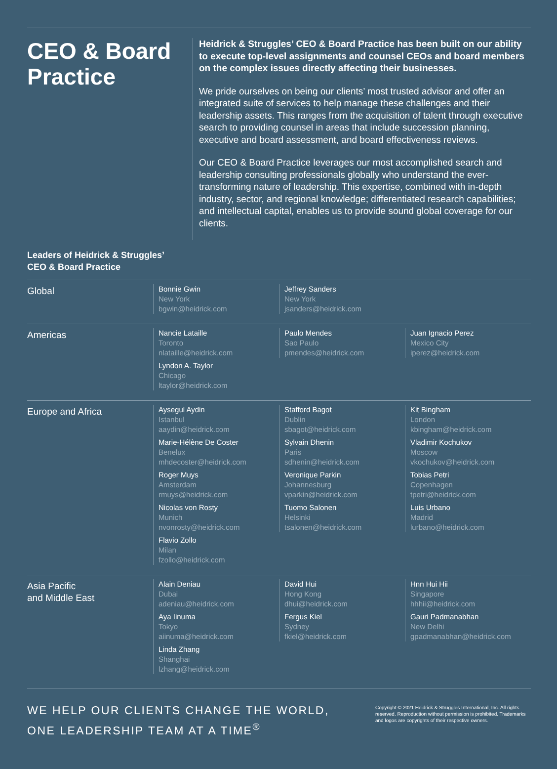CEO & Board Practice
Heidrick & Struggles’ CEO & Board Practice has been built on our ability to execute top-level assignments and counsel CEOs and board members on the complex issues directly affecting their businesses.
We pride ourselves on being our clients’ most trusted advisor and offer an integrated suite of services to help manage these challenges and their leadership assets. This ranges from the acquisition of talent through executive search to providing counsel in areas that include succession planning, executive and board assessment, and board effectiveness reviews.
Our CEO & Board Practice leverages our most accomplished search and leadership consulting professionals globally who understand the ever-transforming nature of leadership. This expertise, combined with in-depth industry, sector, and regional knowledge; differentiated research capabilities; and intellectual capital, enables us to provide sound global coverage for our clients.
Leaders of Heidrick & Struggles’
CEO & Board Practice
| Global | Bonnie Gwin New York bgwin@heidrick.com | Jeffrey Sanders New York jsanders@heidrick.com | |
| Americas | Nancie Lataille Toronto nlataille@heidrick.com Lyndon A. Taylor Chicago ltaylor@heidrick.com | Paulo Mendes Sao Paulo pmendes@heidrick.com | Juan Ignacio Perez Mexico City iperez@heidrick.com |
| Europe and Africa | Aysegul Aydin Istanbul aaydin@heidrick.com Marie-Hélène De Coster Benelux mhdecoster@heidrick.com Roger Muys Amsterdam rmuys@heidrick.com Nicolas von Rosty Munich nvonrosty@heidrick.com Flavio Zollo Milan fzollo@heidrick.com | Stafford Bagot Dublin sbagot@heidrick.com Sylvain Dhenin Paris sdhenin@heidrick.com Veronique Parkin Johannesburg vparkin@heidrick.com Tuomo Salonen Helsinki tsalonen@heidrick.com | Kit Bingham London kbingham@heidrick.com Vladimir Kochukov Moscow vkochukov@heidrick.com Tobias Petri Copenhagen tpetri@heidrick.com Luis Urbano Madrid lurbano@heidrick.com |
| Asia Pacific and Middle East | Alain Deniau Dubai adeniau@heidrick.com Aya Iinuma Tokyo aiinuma@heidrick.com Linda Zhang Shanghai lzhang@heidrick.com | David Hui Hong Kong dhui@heidrick.com Fergus Kiel Sydney fkiel@heidrick.com | Hnn Hui Hii Singapore hhhii@heidrick.com Gauri Padmanabhan New Delhi gpadmanabhan@heidrick.com |
WE HELP OUR CLIENTS CHANGE THE WORLD,
ONE LEADERSHIP TEAM AT A TIME<sup>®</sup>
Copyright © 2021 Heidrick & Struggles International, Inc. All rights reserved. Reproduction without permission is prohibited. Trademarks and logos are copyrights of their respective owners.